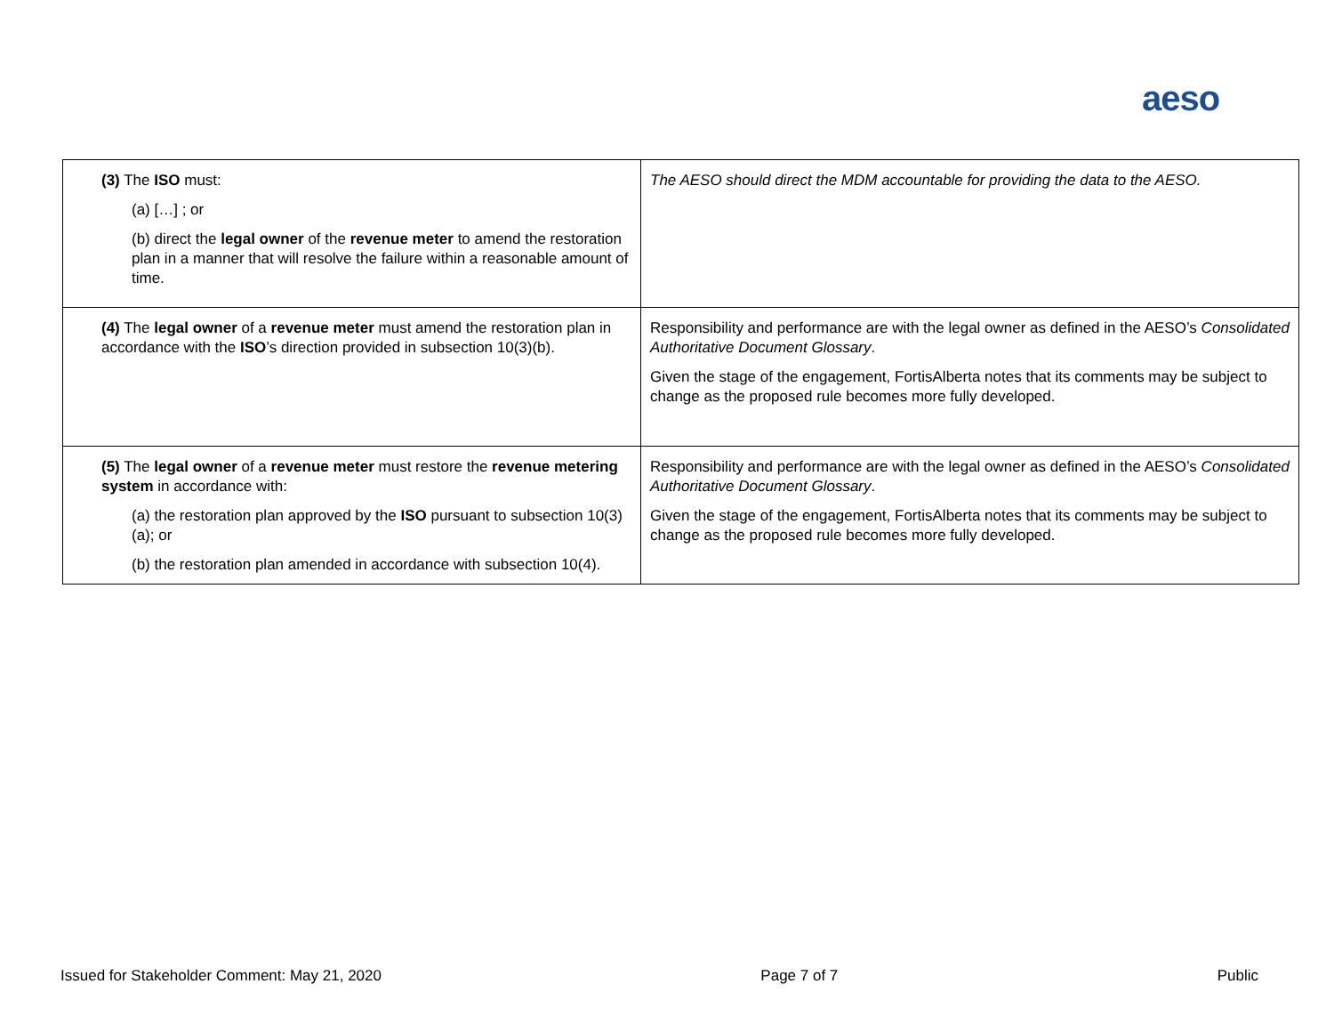aeso
| (3) The ISO must: (a) […] ; or (b) direct the legal owner of the revenue meter to amend the restoration plan in a manner that will resolve the failure within a reasonable amount of time. | The AESO should direct the MDM accountable for providing the data to the AESO. |
| (4) The legal owner of a revenue meter must amend the restoration plan in accordance with the ISO ’s direction provided in subsection 10(3)(b). | Responsibility and performance are with the legal owner as defined in the AESO’s Consolidated Authoritative Document Glossary . Given the stage of the engagement, FortisAlberta notes that its comments may be subject to change as the proposed rule becomes more fully developed. |
| (5) The legal owner of a revenue meter must restore the revenue metering system in accordance with: (a) the restoration plan approved by the ISO pursuant to subsection 10(3)(a); or (b) the restoration plan amended in accordance with subsection 10(4). | Responsibility and performance are with the legal owner as defined in the AESO’s Consolidated Authoritative Document Glossary . Given the stage of the engagement, FortisAlberta notes that its comments may be subject to change as the proposed rule becomes more fully developed. |
Issued for Stakeholder Comment: May 21, 2020 Page 7 of 7 Public